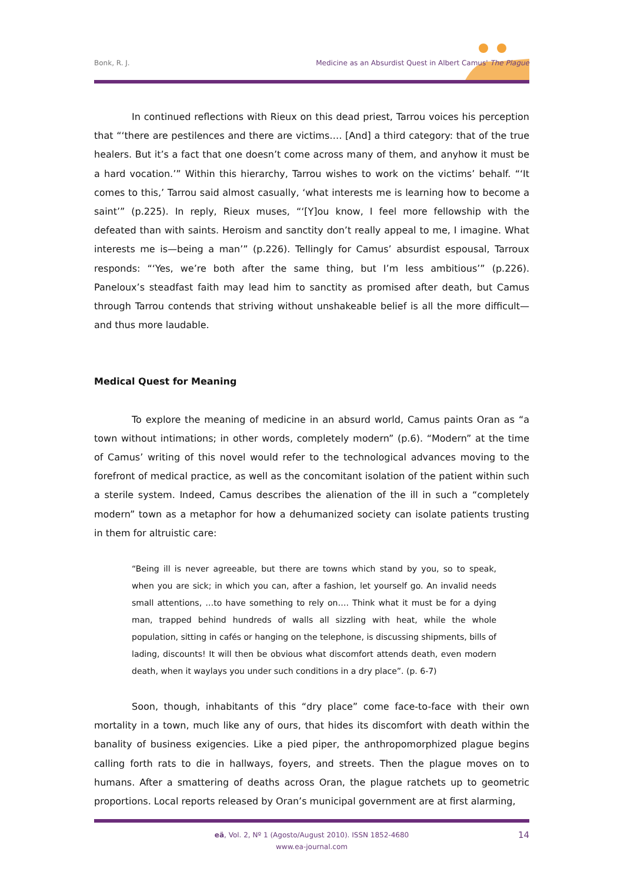Bonk, R. J. Medicine as an Absurdist Quest in Albert Camus' The Plague
In continued reflections with Rieux on this dead priest, Tarrou voices his perception that “‘there are pestilences and there are victims…. [And] a third category: that of the true healers. But it’s a fact that one doesn’t come across many of them, and anyhow it must be a hard vocation.’” Within this hierarchy, Tarrou wishes to work on the victims’ behalf. “‘It comes to this,’ Tarrou said almost casually, ‘what interests me is learning how to become a saint’” (p.225). In reply, Rieux muses, “‘[Y]ou know, I feel more fellowship with the defeated than with saints. Heroism and sanctity don’t really appeal to me, I imagine. What interests me is—being a man’” (p.226). Tellingly for Camus’ absurdist espousal, Tarroux responds: “‘Yes, we’re both after the same thing, but I’m less ambitious’” (p.226). Paneloux’s steadfast faith may lead him to sanctity as promised after death, but Camus through Tarrou contends that striving without unshakeable belief is all the more difficult—and thus more laudable.
Medical Quest for Meaning
To explore the meaning of medicine in an absurd world, Camus paints Oran as “a town without intimations; in other words, completely modern” (p.6). “Modern” at the time of Camus’ writing of this novel would refer to the technological advances moving to the forefront of medical practice, as well as the concomitant isolation of the patient within such a sterile system. Indeed, Camus describes the alienation of the ill in such a “completely modern” town as a metaphor for how a dehumanized society can isolate patients trusting in them for altruistic care:
“Being ill is never agreeable, but there are towns which stand by you, so to speak, when you are sick; in which you can, after a fashion, let yourself go. An invalid needs small attentions, …to have something to rely on…. Think what it must be for a dying man, trapped behind hundreds of walls all sizzling with heat, while the whole population, sitting in cafés or hanging on the telephone, is discussing shipments, bills of lading, discounts! It will then be obvious what discomfort attends death, even modern death, when it waylays you under such conditions in a dry place”. (p. 6-7)
Soon, though, inhabitants of this “dry place” come face-to-face with their own mortality in a town, much like any of ours, that hides its discomfort with death within the banality of business exigencies. Like a pied piper, the anthropomorphized plague begins calling forth rats to die in hallways, foyers, and streets. Then the plague moves on to humans. After a smattering of deaths across Oran, the plague ratchets up to geometric proportions. Local reports released by Oran’s municipal government are at first alarming,
eä, Vol. 2, Nº 1 (Agosto/August 2010). ISSN 1852-4680
www.ea-journal.com
14